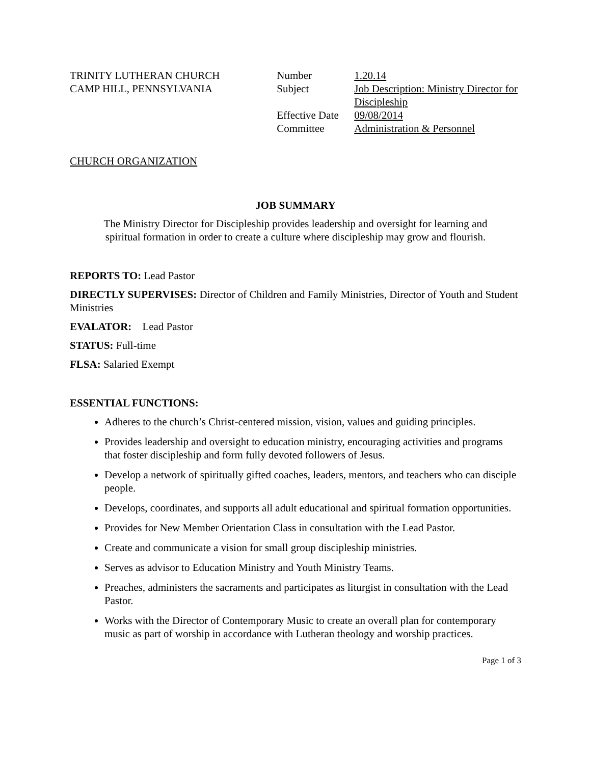TRINITY LUTHERAN CHURCH
CAMP HILL, PENNSYLVANIA
Number
Subject
Effective Date
Committee
1.20.14
Job Description: Ministry Director for Discipleship
09/08/2014
Administration & Personnel
CHURCH ORGANIZATION
JOB SUMMARY
The Ministry Director for Discipleship provides leadership and oversight for learning and
spiritual formation in order to create a culture where discipleship may grow and flourish.
REPORTS TO: Lead Pastor
DIRECTLY SUPERVISES: Director of Children and Family Ministries, Director of Youth and Student Ministries
EVALATOR: Lead Pastor
STATUS: Full-time
FLSA: Salaried Exempt
ESSENTIAL FUNCTIONS:
Adheres to the church’s Christ-centered mission, vision, values and guiding principles.
Provides leadership and oversight to education ministry, encouraging activities and programs that foster discipleship and form fully devoted followers of Jesus.
Develop a network of spiritually gifted coaches, leaders, mentors, and teachers who can disciple people.
Develops, coordinates, and supports all adult educational and spiritual formation opportunities.
Provides for New Member Orientation Class in consultation with the Lead Pastor.
Create and communicate a vision for small group discipleship ministries.
Serves as advisor to Education Ministry and Youth Ministry Teams.
Preaches, administers the sacraments and participates as liturgist in consultation with the Lead Pastor.
Works with the Director of Contemporary Music to create an overall plan for contemporary music as part of worship in accordance with Lutheran theology and worship practices.
Page 1 of 3